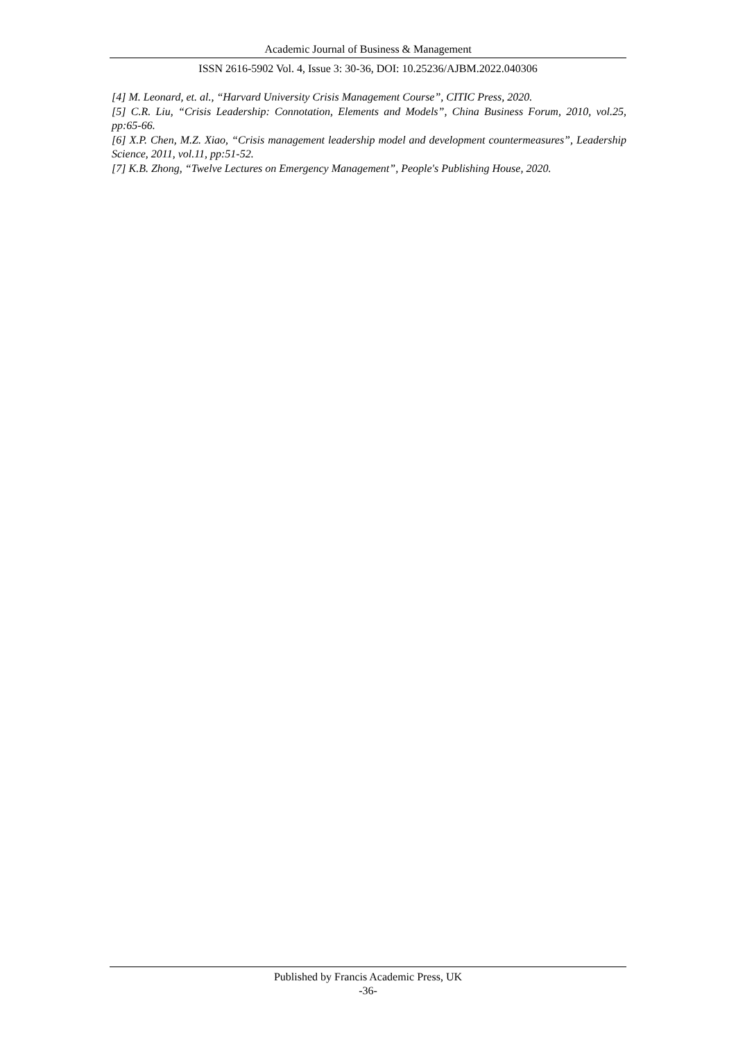Academic Journal of Business & Management
ISSN 2616-5902 Vol. 4, Issue 3: 30-36, DOI: 10.25236/AJBM.2022.040306
[4] M. Leonard, et. al., “Harvard University Crisis Management Course”, CITIC Press, 2020.
[5] C.R. Liu, “Crisis Leadership: Connotation, Elements and Models”, China Business Forum, 2010, vol.25, pp:65-66.
[6] X.P. Chen, M.Z. Xiao, “Crisis management leadership model and development countermeasures”, Leadership Science, 2011, vol.11, pp:51-52.
[7] K.B. Zhong, “Twelve Lectures on Emergency Management”, People's Publishing House, 2020.
Published by Francis Academic Press, UK
-36-